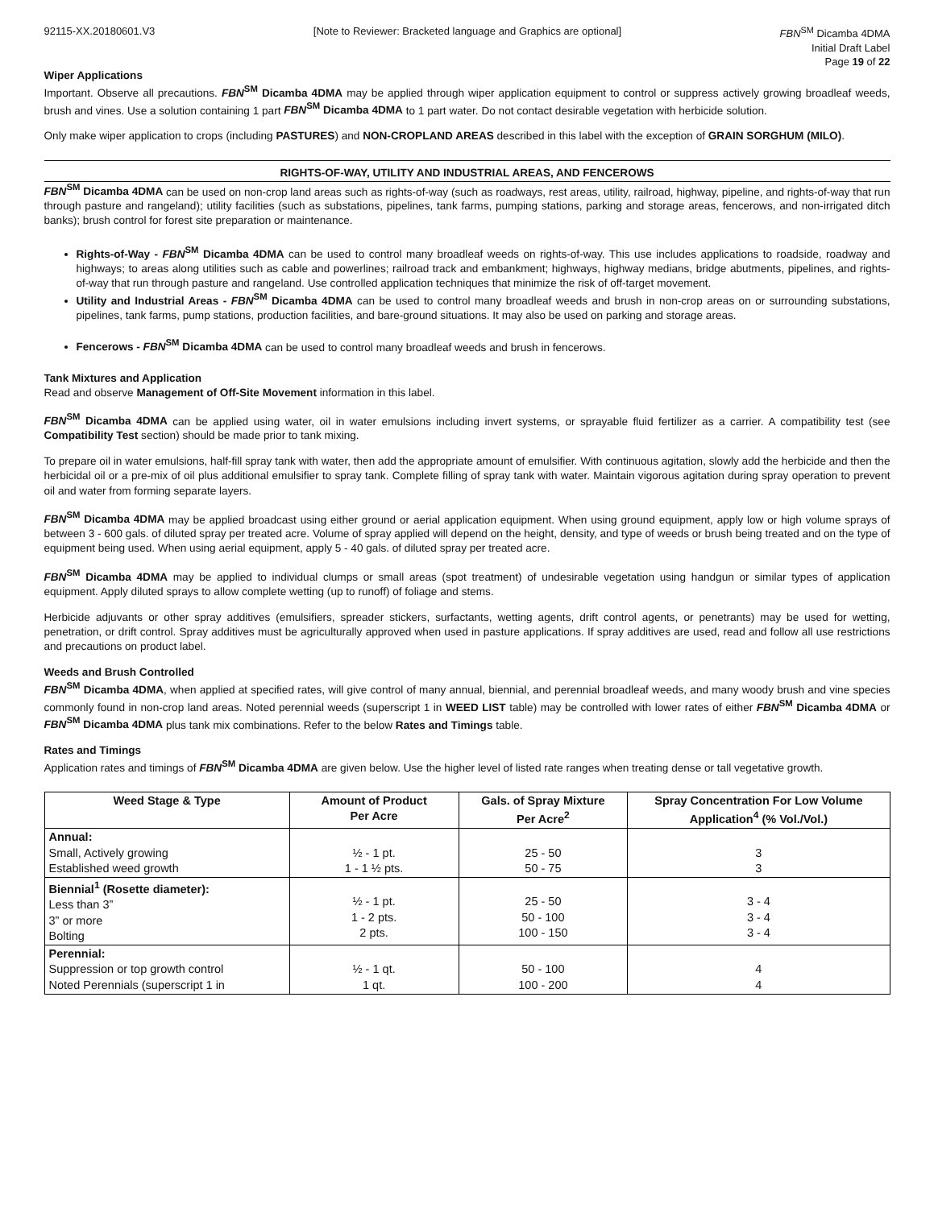92115-XX.20180601.V3 [Note to Reviewer: Bracketed language and Graphics are optional] FBN<sup>SM</sup> Dicamba 4DMA
Initial Draft Label
Page 19 of 22
Wiper Applications
Important. Observe all precautions. FBN<sup>SM</sup> Dicamba 4DMA may be applied through wiper application equipment to control or suppress actively growing broadleaf weeds, brush and vines. Use a solution containing 1 part FBN<sup>SM</sup> Dicamba 4DMA to 1 part water. Do not contact desirable vegetation with herbicide solution.
Only make wiper application to crops (including PASTURES) and NON-CROPLAND AREAS described in this label with the exception of GRAIN SORGHUM (MILO).
RIGHTS-OF-WAY, UTILITY AND INDUSTRIAL AREAS, AND FENCEROWS
FBN<sup>SM</sup> Dicamba 4DMA can be used on non-crop land areas such as rights-of-way (such as roadways, rest areas, utility, railroad, highway, pipeline, and rights-of-way that run through pasture and rangeland); utility facilities (such as substations, pipelines, tank farms, pumping stations, parking and storage areas, fencerows, and non-irrigated ditch banks); brush control for forest site preparation or maintenance.
Rights-of-Way - FBN<sup>SM</sup> Dicamba 4DMA can be used to control many broadleaf weeds on rights-of-way. This use includes applications to roadside, roadway and highways; to areas along utilities such as cable and powerlines; railroad track and embankment; highways, highway medians, bridge abutments, pipelines, and rights-of-way that run through pasture and rangeland. Use controlled application techniques that minimize the risk of off-target movement.
Utility and Industrial Areas - FBN<sup>SM</sup> Dicamba 4DMA can be used to control many broadleaf weeds and brush in non-crop areas on or surrounding substations, pipelines, tank farms, pump stations, production facilities, and bare-ground situations. It may also be used on parking and storage areas.
Fencerows - FBN<sup>SM</sup> Dicamba 4DMA can be used to control many broadleaf weeds and brush in fencerows.
Tank Mixtures and Application
Read and observe Management of Off-Site Movement information in this label.
FBN<sup>SM</sup> Dicamba 4DMA can be applied using water, oil in water emulsions including invert systems, or sprayable fluid fertilizer as a carrier. A compatibility test (see Compatibility Test section) should be made prior to tank mixing.
To prepare oil in water emulsions, half-fill spray tank with water, then add the appropriate amount of emulsifier. With continuous agitation, slowly add the herbicide and then the herbicidal oil or a pre-mix of oil plus additional emulsifier to spray tank. Complete filling of spray tank with water. Maintain vigorous agitation during spray operation to prevent oil and water from forming separate layers.
FBN<sup>SM</sup> Dicamba 4DMA may be applied broadcast using either ground or aerial application equipment. When using ground equipment, apply low or high volume sprays of between 3 - 600 gals. of diluted spray per treated acre. Volume of spray applied will depend on the height, density, and type of weeds or brush being treated and on the type of equipment being used. When using aerial equipment, apply 5 - 40 gals. of diluted spray per treated acre.
FBN<sup>SM</sup> Dicamba 4DMA may be applied to individual clumps or small areas (spot treatment) of undesirable vegetation using handgun or similar types of application equipment. Apply diluted sprays to allow complete wetting (up to runoff) of foliage and stems.
Herbicide adjuvants or other spray additives (emulsifiers, spreader stickers, surfactants, wetting agents, drift control agents, or penetrants) may be used for wetting, penetration, or drift control. Spray additives must be agriculturally approved when used in pasture applications. If spray additives are used, read and follow all use restrictions and precautions on product label.
Weeds and Brush Controlled
FBN<sup>SM</sup> Dicamba 4DMA, when applied at specified rates, will give control of many annual, biennial, and perennial broadleaf weeds, and many woody brush and vine species commonly found in non-crop land areas. Noted perennial weeds (superscript 1 in WEED LIST table) may be controlled with lower rates of either FBN<sup>SM</sup> Dicamba 4DMA or FBN<sup>SM</sup> Dicamba 4DMA plus tank mix combinations. Refer to the below Rates and Timings table.
Rates and Timings
Application rates and timings of FBN<sup>SM</sup> Dicamba 4DMA are given below. Use the higher level of listed rate ranges when treating dense or tall vegetative growth.
| Weed Stage & Type | Amount of Product Per Acre | Gals. of Spray Mixture Per Acre<sup>2</sup> | Spray Concentration For Low Volume Application<sup>4</sup> (% Vol./Vol.) |
| --- | --- | --- | --- |
| Annual: Small, Actively growing Established weed growth | ½ - 1 pt. 1 - 1 ½ pts. | 25 - 50 50 - 75 | 3 3 |
| Biennial<sup>1</sup> (Rosette diameter): Less than 3” 3” or more Bolting | ½ - 1 pt. 1 - 2 pts. 2 pts. | 25 - 50 50 - 100 100 - 150 | 3 - 4 3 - 4 3 - 4 |
| Perennial: Suppression or top growth control Noted Perennials (superscript 1 in | ½ - 1 qt. 1 qt. | 50 - 100 100 - 200 | 4 4 |